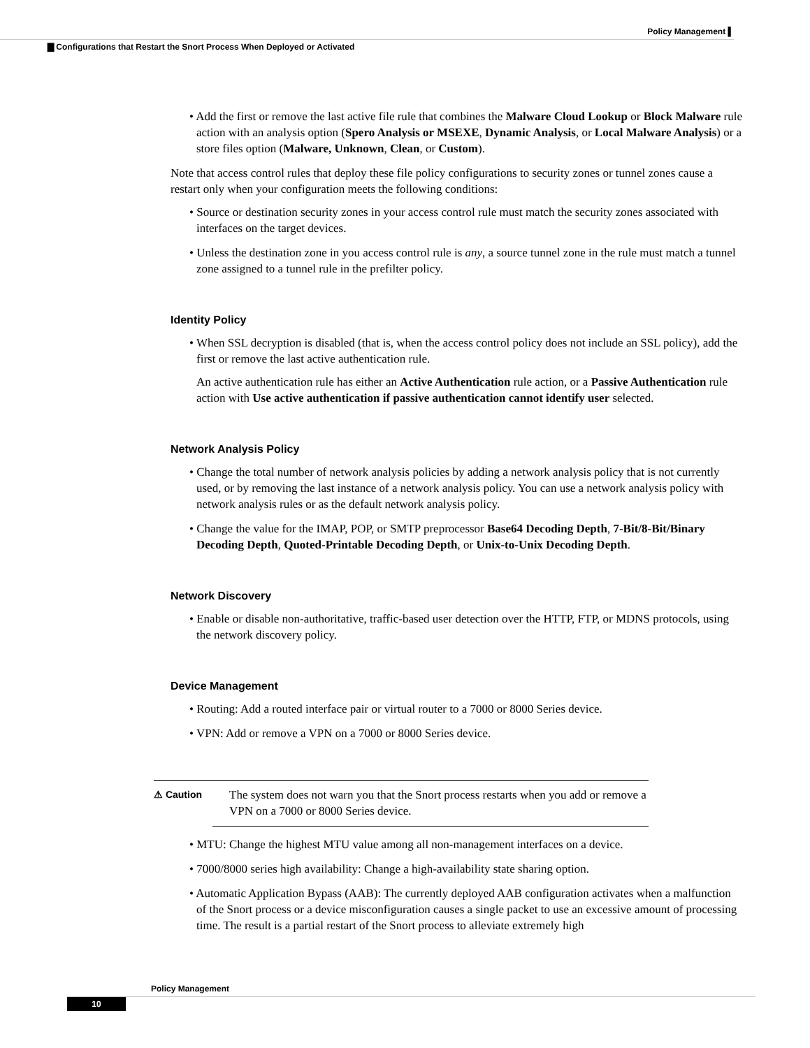Policy Management ▌
▇ Configurations that Restart the Snort Process When Deployed or Activated
• Add the first or remove the last active file rule that combines the Malware Cloud Lookup or Block Malware rule action with an analysis option (Spero Analysis or MSEXE, Dynamic Analysis, or Local Malware Analysis) or a store files option (Malware, Unknown, Clean, or Custom).
Note that access control rules that deploy these file policy configurations to security zones or tunnel zones cause a restart only when your configuration meets the following conditions:
• Source or destination security zones in your access control rule must match the security zones associated with interfaces on the target devices.
• Unless the destination zone in you access control rule is any, a source tunnel zone in the rule must match a tunnel zone assigned to a tunnel rule in the prefilter policy.
Identity Policy
• When SSL decryption is disabled (that is, when the access control policy does not include an SSL policy), add the first or remove the last active authentication rule.
An active authentication rule has either an Active Authentication rule action, or a Passive Authentication rule action with Use active authentication if passive authentication cannot identify user selected.
Network Analysis Policy
• Change the total number of network analysis policies by adding a network analysis policy that is not currently used, or by removing the last instance of a network analysis policy. You can use a network analysis policy with network analysis rules or as the default network analysis policy.
• Change the value for the IMAP, POP, or SMTP preprocessor Base64 Decoding Depth, 7-Bit/8-Bit/Binary Decoding Depth, Quoted-Printable Decoding Depth, or Unix-to-Unix Decoding Depth.
Network Discovery
• Enable or disable non-authoritative, traffic-based user detection over the HTTP, FTP, or MDNS protocols, using the network discovery policy.
Device Management
• Routing: Add a routed interface pair or virtual router to a 7000 or 8000 Series device.
• VPN: Add or remove a VPN on a 7000 or 8000 Series device.
⚠ Caution
The system does not warn you that the Snort process restarts when you add or remove a VPN on a 7000 or 8000 Series device.
• MTU: Change the highest MTU value among all non-management interfaces on a device.
• 7000/8000 series high availability: Change a high-availability state sharing option.
• Automatic Application Bypass (AAB): The currently deployed AAB configuration activates when a malfunction of the Snort process or a device misconfiguration causes a single packet to use an excessive amount of processing time. The result is a partial restart of the Snort process to alleviate extremely high
Policy Management
10